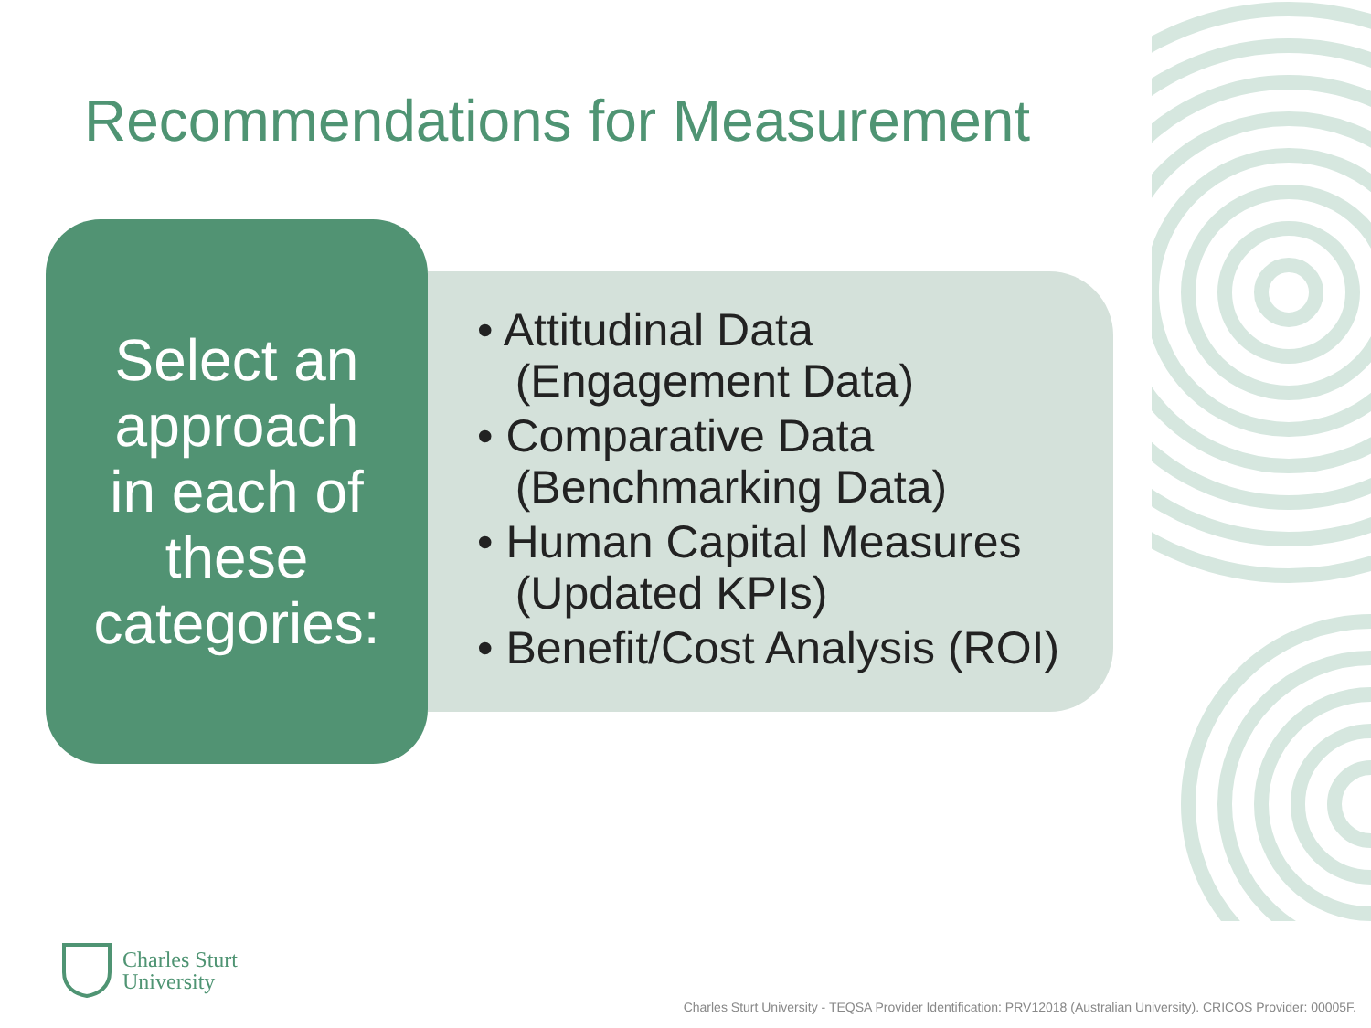Recommendations for Measurement
Select an
approach
in each of
these
categories:
• Attitudinal Data
(Engagement Data)
• Comparative Data
(Benchmarking Data)
• Human Capital Measures
(Updated KPIs)
• Benefit/Cost Analysis (ROI)
Charles Sturt
University
Charles Sturt University - TEQSA Provider Identification: PRV12018 (Australian University). CRICOS Provider: 00005F.